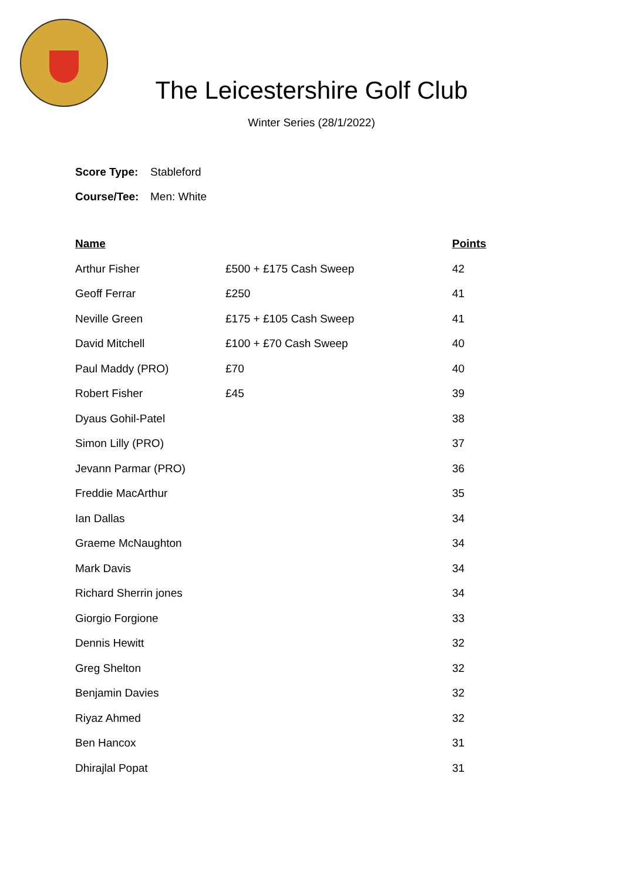The Leicestershire Golf Club
Winter Series (28/1/2022)
Score Type: Stableford
Course/Tee: Men: White
| Name | | Points |
| --- | --- | --- |
| Arthur Fisher | £500 + £175 Cash Sweep | 42 |
| Geoff Ferrar | £250 | 41 |
| Neville Green | £175 + £105 Cash Sweep | 41 |
| David Mitchell | £100 + £70 Cash Sweep | 40 |
| Paul Maddy (PRO) | £70 | 40 |
| Robert Fisher | £45 | 39 |
| Dyaus Gohil-Patel | | 38 |
| Simon Lilly (PRO) | | 37 |
| Jevann Parmar (PRO) | | 36 |
| Freddie MacArthur | | 35 |
| Ian Dallas | | 34 |
| Graeme McNaughton | | 34 |
| Mark Davis | | 34 |
| Richard Sherrin jones | | 34 |
| Giorgio Forgione | | 33 |
| Dennis Hewitt | | 32 |
| Greg Shelton | | 32 |
| Benjamin Davies | | 32 |
| Riyaz Ahmed | | 32 |
| Ben Hancox | | 31 |
| Dhirajlal Popat | | 31 |